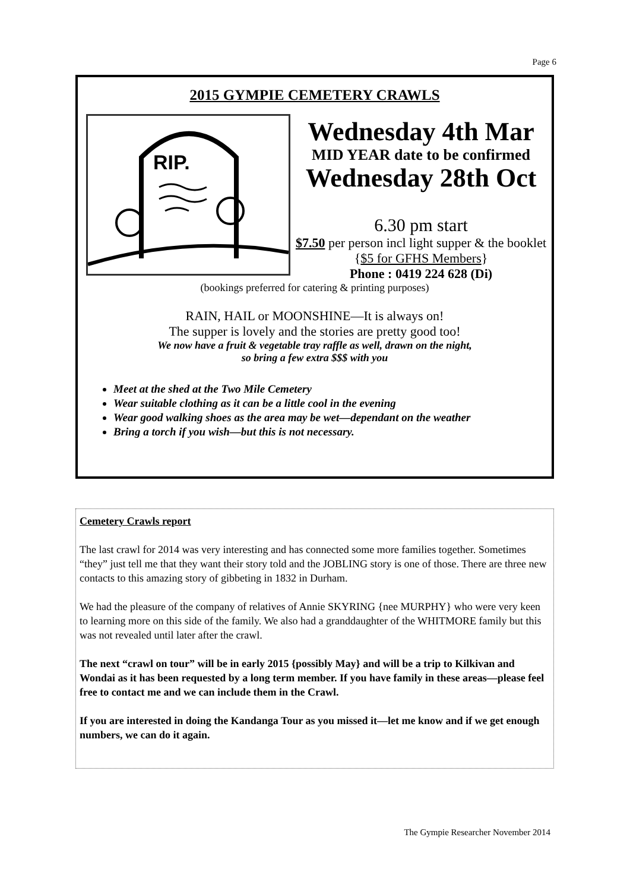Page 6
2015 GYMPIE CEMETERY CRAWLS
RIP.
Wednesday 4th Mar
MID YEAR date to be confirmed
Wednesday 28th Oct
6.30 pm start
$7.50 per person incl light supper & the booklet {$5 for GFHS Members}
Phone : 0419 224 628 (Di)
(bookings preferred for catering & printing purposes)
RAIN, HAIL or MOONSHINE—It is always on!
The supper is lovely and the stories are pretty good too!
We now have a fruit & vegetable tray raffle as well, drawn on the night,
so bring a few extra $$$ with you
Meet at the shed at the Two Mile Cemetery
Wear suitable clothing as it can be a little cool in the evening
Wear good walking shoes as the area may be wet—dependant on the weather
Bring a torch if you wish—but this is not necessary.
Cemetery Crawls report
The last crawl for 2014 was very interesting and has connected some more families together. Sometimes “they” just tell me that they want their story told and the JOBLING story is one of those. There are three new contacts to this amazing story of gibbeting in 1832 in Durham.
We had the pleasure of the company of relatives of Annie SKYRING {nee MURPHY} who were very keen to learning more on this side of the family. We also had a granddaughter of the WHITMORE family but this was not revealed until later after the crawl.
The next “crawl on tour” will be in early 2015 {possibly May} and will be a trip to Kilkivan and Wondai as it has been requested by a long term member. If you have family in these areas—please feel free to contact me and we can include them in the Crawl.
If you are interested in doing the Kandanga Tour as you missed it—let me know and if we get enough numbers, we can do it again.
The Gympie Researcher November 2014